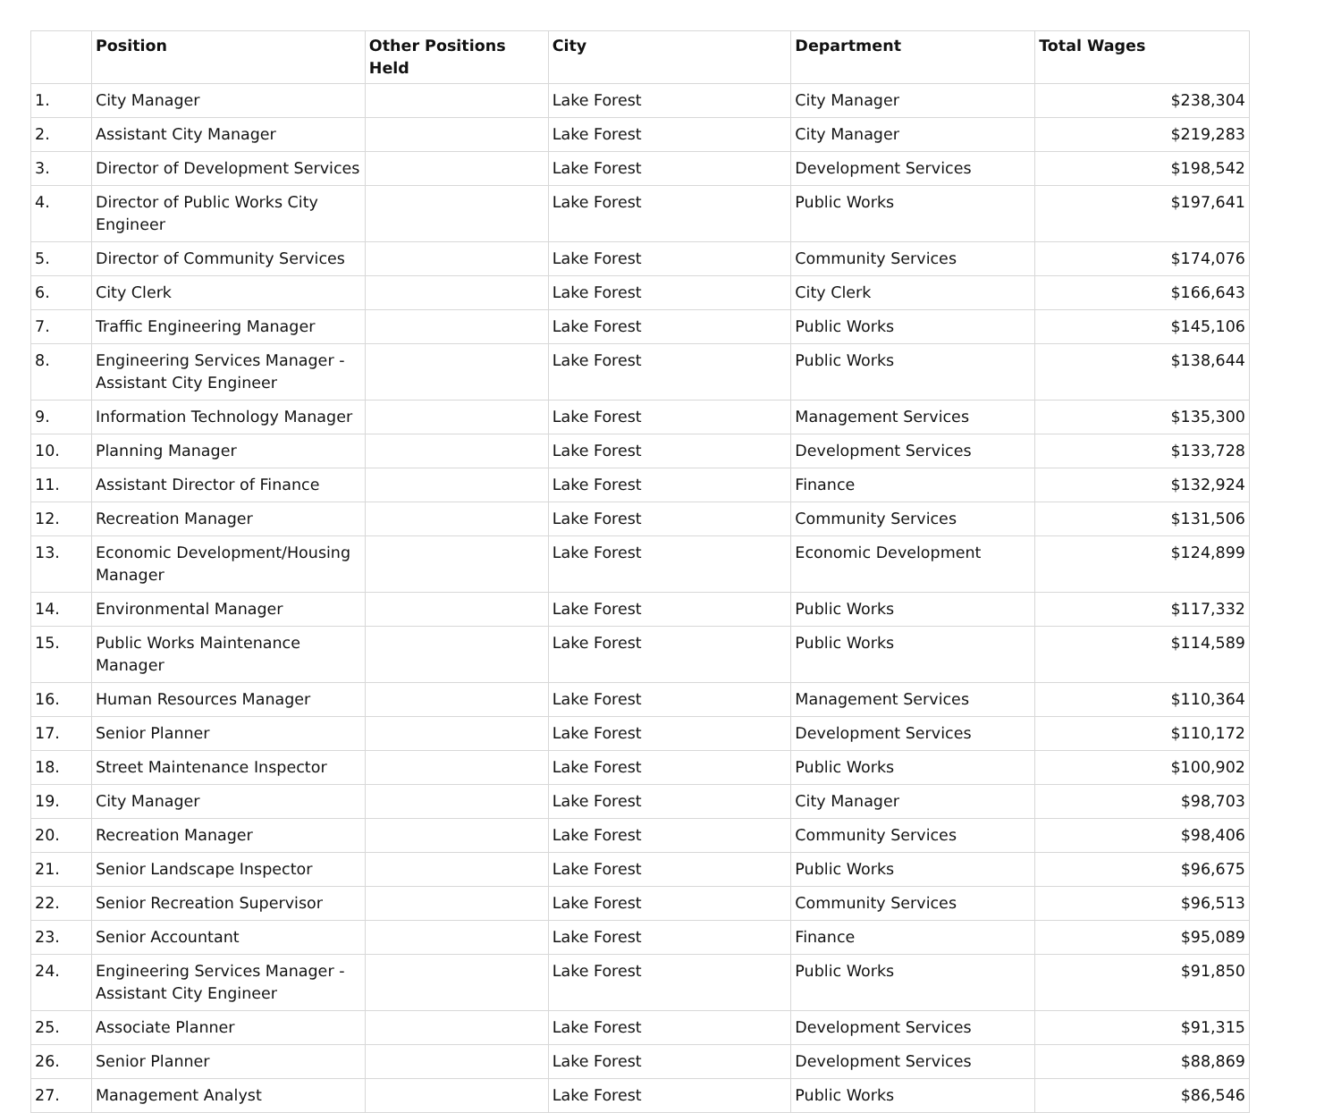| | Position | Other Positions Held | City | Department | Total Wages |
| --- | --- | --- | --- | --- | --- |
| 1. | City Manager | | Lake Forest | City Manager | $238,304 |
| 2. | Assistant City Manager | | Lake Forest | City Manager | $219,283 |
| 3. | Director of Development Services | | Lake Forest | Development Services | $198,542 |
| 4. | Director of Public Works City Engineer | | Lake Forest | Public Works | $197,641 |
| 5. | Director of Community Services | | Lake Forest | Community Services | $174,076 |
| 6. | City Clerk | | Lake Forest | City Clerk | $166,643 |
| 7. | Traffic Engineering Manager | | Lake Forest | Public Works | $145,106 |
| 8. | Engineering Services Manager - Assistant City Engineer | | Lake Forest | Public Works | $138,644 |
| 9. | Information Technology Manager | | Lake Forest | Management Services | $135,300 |
| 10. | Planning Manager | | Lake Forest | Development Services | $133,728 |
| 11. | Assistant Director of Finance | | Lake Forest | Finance | $132,924 |
| 12. | Recreation Manager | | Lake Forest | Community Services | $131,506 |
| 13. | Economic Development/Housing Manager | | Lake Forest | Economic Development | $124,899 |
| 14. | Environmental Manager | | Lake Forest | Public Works | $117,332 |
| 15. | Public Works Maintenance Manager | | Lake Forest | Public Works | $114,589 |
| 16. | Human Resources Manager | | Lake Forest | Management Services | $110,364 |
| 17. | Senior Planner | | Lake Forest | Development Services | $110,172 |
| 18. | Street Maintenance Inspector | | Lake Forest | Public Works | $100,902 |
| 19. | City Manager | | Lake Forest | City Manager | $98,703 |
| 20. | Recreation Manager | | Lake Forest | Community Services | $98,406 |
| 21. | Senior Landscape Inspector | | Lake Forest | Public Works | $96,675 |
| 22. | Senior Recreation Supervisor | | Lake Forest | Community Services | $96,513 |
| 23. | Senior Accountant | | Lake Forest | Finance | $95,089 |
| 24. | Engineering Services Manager - Assistant City Engineer | | Lake Forest | Public Works | $91,850 |
| 25. | Associate Planner | | Lake Forest | Development Services | $91,315 |
| 26. | Senior Planner | | Lake Forest | Development Services | $88,869 |
| 27. | Management Analyst | | Lake Forest | Public Works | $86,546 |